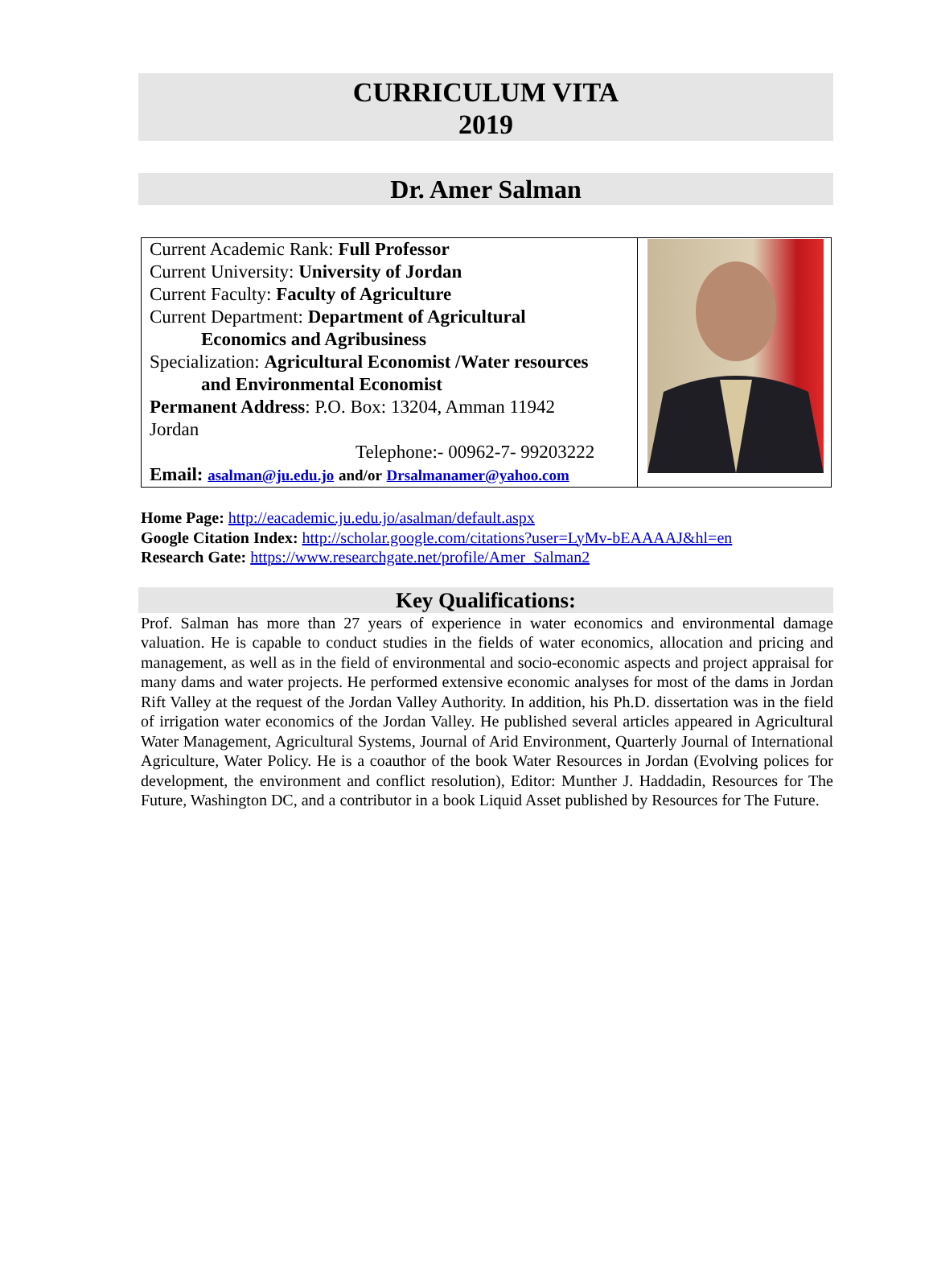CURRICULUM VITA
2019
Dr. Amer Salman
| Current Academic Rank: Full Professor Current University: University of Jordan Current Faculty: Faculty of Agriculture Current Department: Department of Agricultural Economics and Agribusiness Specialization: Agricultural Economist /Water resources and Environmental Economist Permanent Address : P.O. Box: 13204, Amman 11942 Jordan Telephone:- 00962-7- 99203222 Email: asalman@ju.edu.jo and/or Drsalmanamer@yahoo.com | |
Home Page: http://eacademic.ju.edu.jo/asalman/default.aspx
Google Citation Index: http://scholar.google.com/citations?user=LyMv-bEAAAAJ&hl=en
Research Gate: https://www.researchgate.net/profile/Amer_Salman2
Key Qualifications:
Prof. Salman has more than 27 years of experience in water economics and environmental damage valuation. He is capable to conduct studies in the fields of water economics, allocation and pricing and management, as well as in the field of environmental and socio-economic aspects and project appraisal for many dams and water projects. He performed extensive economic analyses for most of the dams in Jordan Rift Valley at the request of the Jordan Valley Authority. In addition, his Ph.D. dissertation was in the field of irrigation water economics of the Jordan Valley. He published several articles appeared in Agricultural Water Management, Agricultural Systems, Journal of Arid Environment, Quarterly Journal of International Agriculture, Water Policy. He is a coauthor of the book Water Resources in Jordan (Evolving polices for development, the environment and conflict resolution), Editor: Munther J. Haddadin, Resources for The Future, Washington DC, and a contributor in a book Liquid Asset published by Resources for The Future.